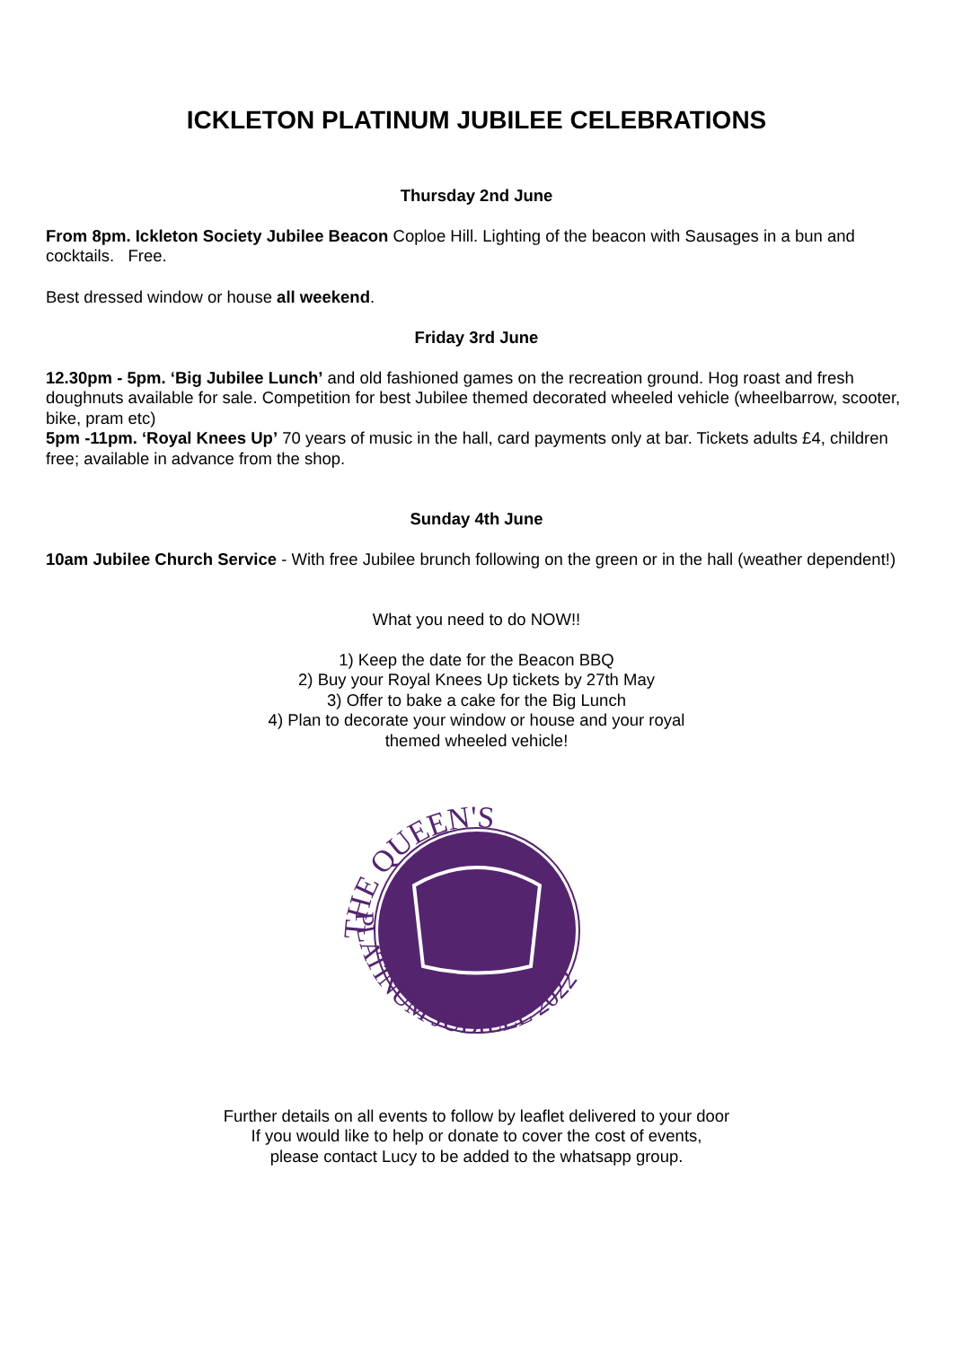ICKLETON PLATINUM JUBILEE CELEBRATIONS
Thursday 2nd June
From 8pm. Ickleton Society Jubilee Beacon Coploe Hill. Lighting of the beacon with Sausages in a bun and cocktails. Free.
Best dressed window or house all weekend.
Friday 3rd June
12.30pm - 5pm. ‘Big Jubilee Lunch’ and old fashioned games on the recreation ground. Hog roast and fresh doughnuts available for sale. Competition for best Jubilee themed decorated wheeled vehicle (wheelbarrow, scooter, bike, pram etc)
5pm -11pm. ‘Royal Knees Up’ 70 years of music in the hall, card payments only at bar. Tickets adults £4, children free; available in advance from the shop.
Sunday 4th June
10am Jubilee Church Service - With free Jubilee brunch following on the green or in the hall (weather dependent!)
What you need to do NOW!!
1) Keep the date for the Beacon BBQ
2) Buy your Royal Knees Up tickets by 27th May
3) Offer to bake a cake for the Big Lunch
4) Plan to decorate your window or house and your royal
themed wheeled vehicle!
THE QUEEN'S
PLATINUM JUBILEE 2022
Further details on all events to follow by leaflet delivered to your door
If you would like to help or donate to cover the cost of events,
please contact Lucy to be added to the whatsapp group.